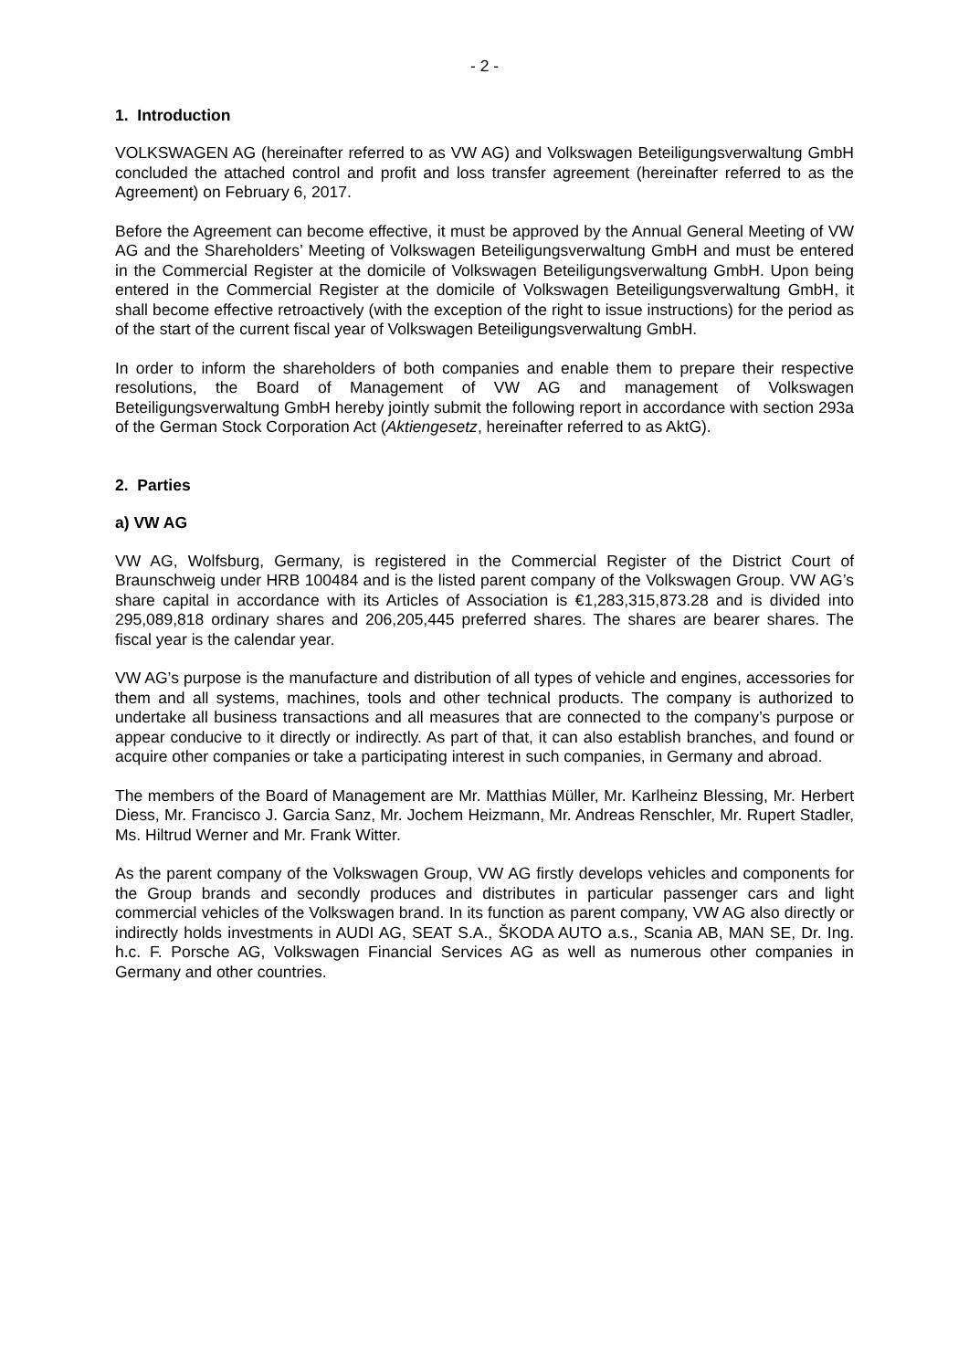- 2 -
1. Introduction
VOLKSWAGEN AG (hereinafter referred to as VW AG) and Volkswagen Beteiligungsverwaltung GmbH concluded the attached control and profit and loss transfer agreement (hereinafter referred to as the Agreement) on February 6, 2017.
Before the Agreement can become effective, it must be approved by the Annual General Meeting of VW AG and the Shareholders’ Meeting of Volkswagen Beteiligungsverwaltung GmbH and must be entered in the Commercial Register at the domicile of Volkswagen Beteiligungsverwaltung GmbH. Upon being entered in the Commercial Register at the domicile of Volkswagen Beteiligungsverwaltung GmbH, it shall become effective retroactively (with the exception of the right to issue instructions) for the period as of the start of the current fiscal year of Volkswagen Beteiligungsverwaltung GmbH.
In order to inform the shareholders of both companies and enable them to prepare their respective resolutions, the Board of Management of VW AG and management of Volkswagen Beteiligungsverwaltung GmbH hereby jointly submit the following report in accordance with section 293a of the German Stock Corporation Act (Aktiengesetz, hereinafter referred to as AktG).
2. Parties
a) VW AG
VW AG, Wolfsburg, Germany, is registered in the Commercial Register of the District Court of Braunschweig under HRB 100484 and is the listed parent company of the Volkswagen Group. VW AG’s share capital in accordance with its Articles of Association is €1,283,315,873.28 and is divided into 295,089,818 ordinary shares and 206,205,445 preferred shares. The shares are bearer shares. The fiscal year is the calendar year.
VW AG’s purpose is the manufacture and distribution of all types of vehicle and engines, accessories for them and all systems, machines, tools and other technical products. The company is authorized to undertake all business transactions and all measures that are connected to the company’s purpose or appear conducive to it directly or indirectly. As part of that, it can also establish branches, and found or acquire other companies or take a participating interest in such companies, in Germany and abroad.
The members of the Board of Management are Mr. Matthias Müller, Mr. Karlheinz Blessing, Mr. Herbert Diess, Mr. Francisco J. Garcia Sanz, Mr. Jochem Heizmann, Mr. Andreas Renschler, Mr. Rupert Stadler, Ms. Hiltrud Werner and Mr. Frank Witter.
As the parent company of the Volkswagen Group, VW AG firstly develops vehicles and components for the Group brands and secondly produces and distributes in particular passenger cars and light commercial vehicles of the Volkswagen brand. In its function as parent company, VW AG also directly or indirectly holds investments in AUDI AG, SEAT S.A., ŠKODA AUTO a.s., Scania AB, MAN SE, Dr. Ing. h.c. F. Porsche AG, Volkswagen Financial Services AG as well as numerous other companies in Germany and other countries.